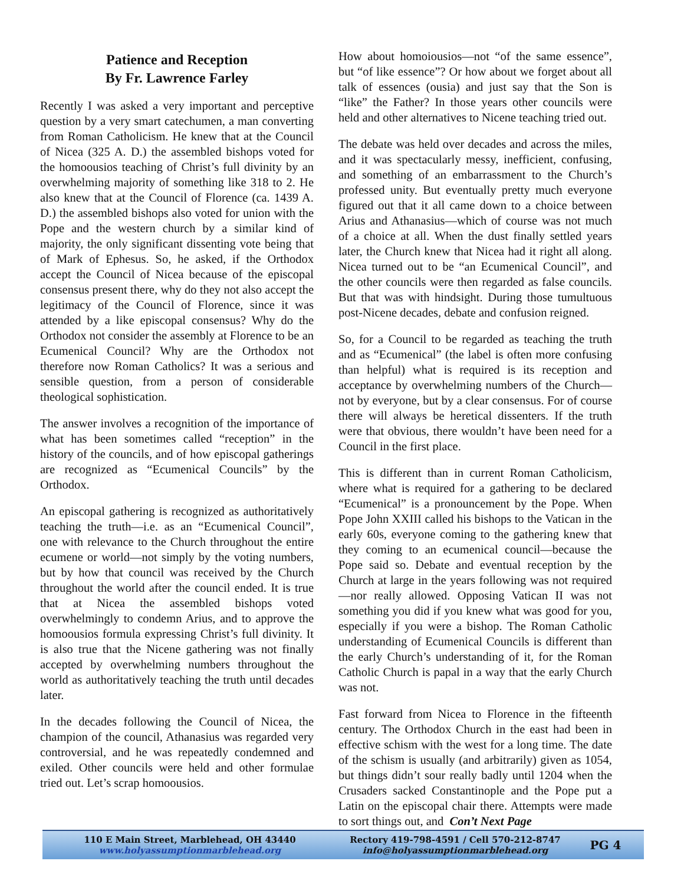Patience and Reception
By Fr. Lawrence Farley
Recently I was asked a very important and perceptive question by a very smart catechumen, a man converting from Roman Catholicism. He knew that at the Council of Nicea (325 A. D.) the assembled bishops voted for the homoousios teaching of Christ’s full divinity by an overwhelming majority of something like 318 to 2. He also knew that at the Council of Florence (ca. 1439 A. D.) the assembled bishops also voted for union with the Pope and the western church by a similar kind of majority, the only significant dissenting vote being that of Mark of Ephesus. So, he asked, if the Orthodox accept the Council of Nicea because of the episcopal consensus present there, why do they not also accept the legitimacy of the Council of Florence, since it was attended by a like episcopal consensus? Why do the Orthodox not consider the assembly at Florence to be an Ecumenical Council? Why are the Orthodox not therefore now Roman Catholics? It was a serious and sensible question, from a person of considerable theological sophistication.
The answer involves a recognition of the importance of what has been sometimes called “reception” in the history of the councils, and of how episcopal gatherings are recognized as “Ecumenical Councils” by the Orthodox.
An episcopal gathering is recognized as authoritatively teaching the truth—i.e. as an “Ecumenical Council”, one with relevance to the Church throughout the entire ecumene or world—not simply by the voting numbers, but by how that council was received by the Church throughout the world after the council ended. It is true that at Nicea the assembled bishops voted overwhelmingly to condemn Arius, and to approve the homoousios formula expressing Christ’s full divinity. It is also true that the Nicene gathering was not finally accepted by overwhelming numbers throughout the world as authoritatively teaching the truth until decades later.
In the decades following the Council of Nicea, the champion of the council, Athanasius was regarded very controversial, and he was repeatedly condemned and exiled. Other councils were held and other formulae tried out. Let’s scrap homoousios.
How about homoiousios—not “of the same essence”, but “of like essence”? Or how about we forget about all talk of essences (ousia) and just say that the Son is “like” the Father? In those years other councils were held and other alternatives to Nicene teaching tried out.
The debate was held over decades and across the miles, and it was spectacularly messy, inefficient, confusing, and something of an embarrassment to the Church’s professed unity. But eventually pretty much everyone figured out that it all came down to a choice between Arius and Athanasius—which of course was not much of a choice at all. When the dust finally settled years later, the Church knew that Nicea had it right all along. Nicea turned out to be “an Ecumenical Council”, and the other councils were then regarded as false councils. But that was with hindsight. During those tumultuous post-Nicene decades, debate and confusion reigned.
So, for a Council to be regarded as teaching the truth and as “Ecumenical” (the label is often more confusing than helpful) what is required is its reception and acceptance by overwhelming numbers of the Church—not by everyone, but by a clear consensus. For of course there will always be heretical dissenters. If the truth were that obvious, there wouldn’t have been need for a Council in the first place.
This is different than in current Roman Catholicism, where what is required for a gathering to be declared “Ecumenical” is a pronouncement by the Pope. When Pope John XXIII called his bishops to the Vatican in the early 60s, everyone coming to the gathering knew that they coming to an ecumenical council—because the Pope said so. Debate and eventual reception by the Church at large in the years following was not required—nor really allowed. Opposing Vatican II was not something you did if you knew what was good for you, especially if you were a bishop. The Roman Catholic understanding of Ecumenical Councils is different than the early Church’s understanding of it, for the Roman Catholic Church is papal in a way that the early Church was not.
Fast forward from Nicea to Florence in the fifteenth century. The Orthodox Church in the east had been in effective schism with the west for a long time. The date of the schism is usually (and arbitrarily) given as 1054, but things didn’t sour really badly until 1204 when the Crusaders sacked Constantinople and the Pope put a Latin on the episcopal chair there. Attempts were made to sort things out, and Con’t Next Page
110 E Main Street, Marblehead, OH 43440
www.holyassumptionmarblehead.org
Rectory 419-798-4591 / Cell 570-212-8747
info@holyassumptionmarblehead.org
PG 4